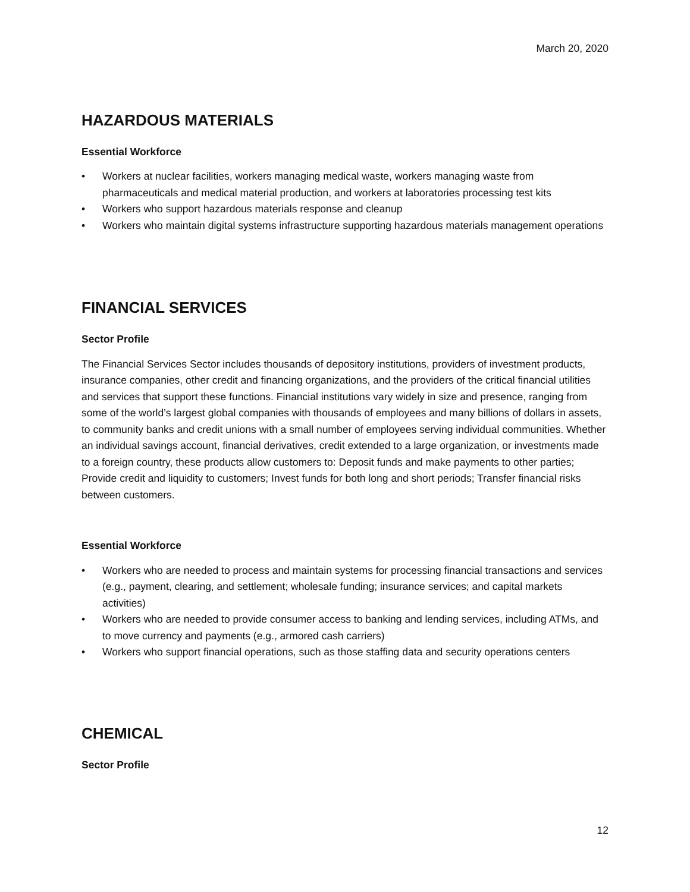March 20, 2020
HAZARDOUS MATERIALS
Essential Workforce
• Workers at nuclear facilities, workers managing medical waste, workers managing waste from pharmaceuticals and medical material production, and workers at laboratories processing test kits
• Workers who support hazardous materials response and cleanup
• Workers who maintain digital systems infrastructure supporting hazardous materials management operations
FINANCIAL SERVICES
Sector Profile
The Financial Services Sector includes thousands of depository institutions, providers of investment products, insurance companies, other credit and financing organizations, and the providers of the critical financial utilities and services that support these functions. Financial institutions vary widely in size and presence, ranging from some of the world’s largest global companies with thousands of employees and many billions of dollars in assets, to community banks and credit unions with a small number of employees serving individual communities. Whether an individual savings account, financial derivatives, credit extended to a large organization, or investments made to a foreign country, these products allow customers to: Deposit funds and make payments to other parties; Provide credit and liquidity to customers; Invest funds for both long and short periods; Transfer financial risks between customers.
Essential Workforce
• Workers who are needed to process and maintain systems for processing financial transactions and services (e.g., payment, clearing, and settlement; wholesale funding; insurance services; and capital markets activities)
• Workers who are needed to provide consumer access to banking and lending services, including ATMs, and to move currency and payments (e.g., armored cash carriers)
• Workers who support financial operations, such as those staffing data and security operations centers
CHEMICAL
Sector Profile
12